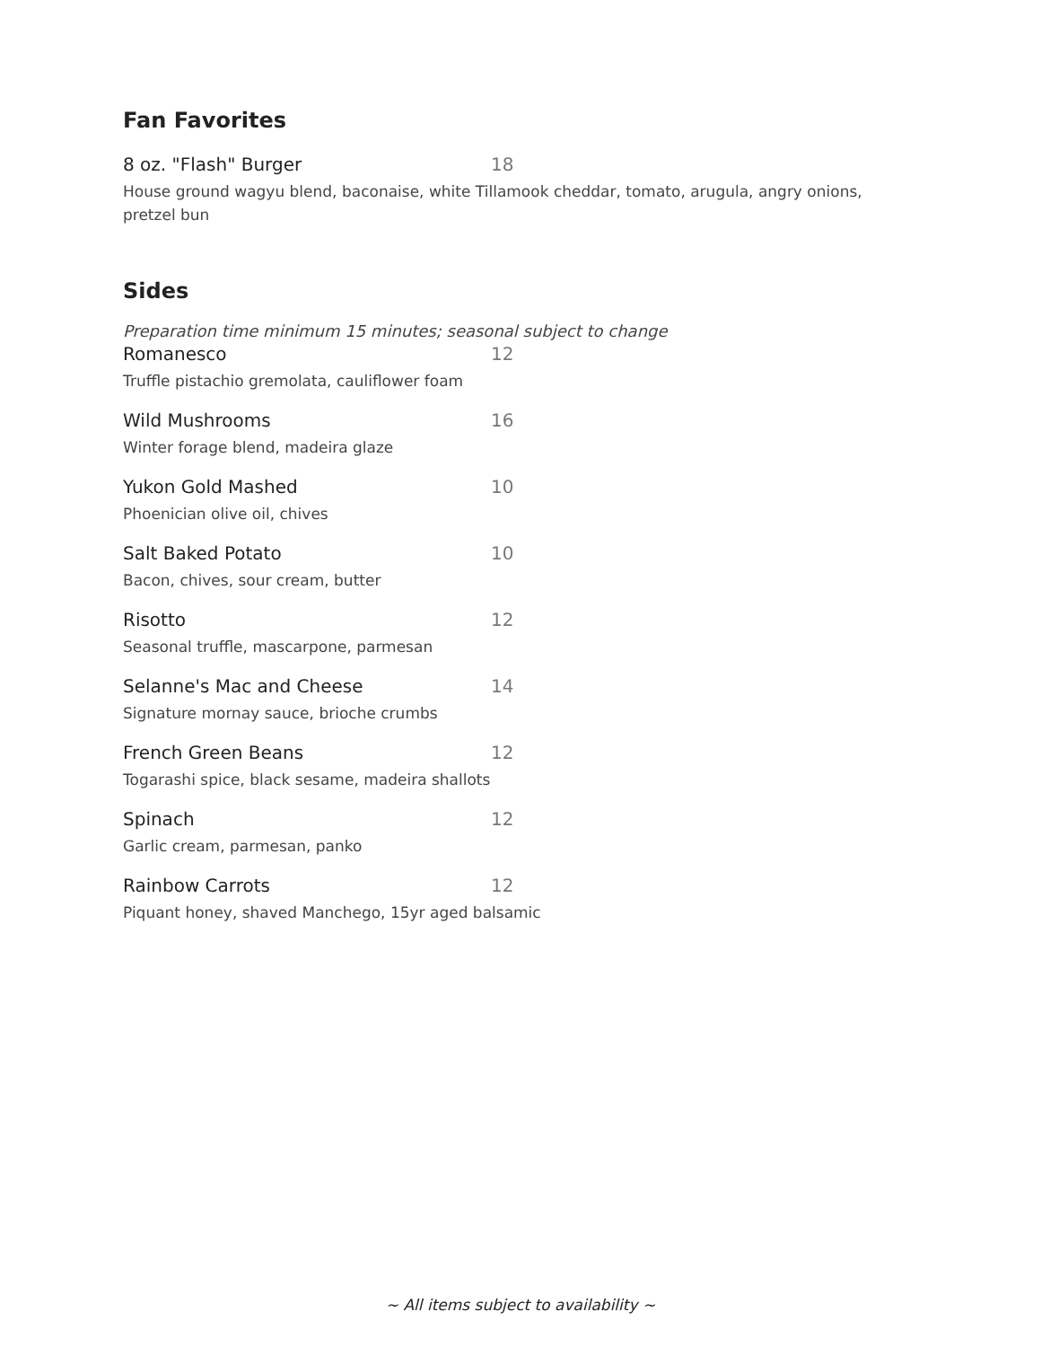Fan Favorites
8 oz. "Flash" Burger 18
House ground wagyu blend, baconaise, white Tillamook cheddar, tomato, arugula, angry onions, pretzel bun
Sides
Preparation time minimum 15 minutes; seasonal subject to change
Romanesco 12
Truffle pistachio gremolata, cauliflower foam
Wild Mushrooms 16
Winter forage blend, madeira glaze
Yukon Gold Mashed 10
Phoenician olive oil, chives
Salt Baked Potato 10
Bacon, chives, sour cream, butter
Risotto 12
Seasonal truffle, mascarpone, parmesan
Selanne's Mac and Cheese 14
Signature mornay sauce, brioche crumbs
French Green Beans 12
Togarashi spice, black sesame, madeira shallots
Spinach 12
Garlic cream, parmesan, panko
Rainbow Carrots 12
Piquant honey, shaved Manchego, 15yr aged balsamic
~ All items subject to availability ~